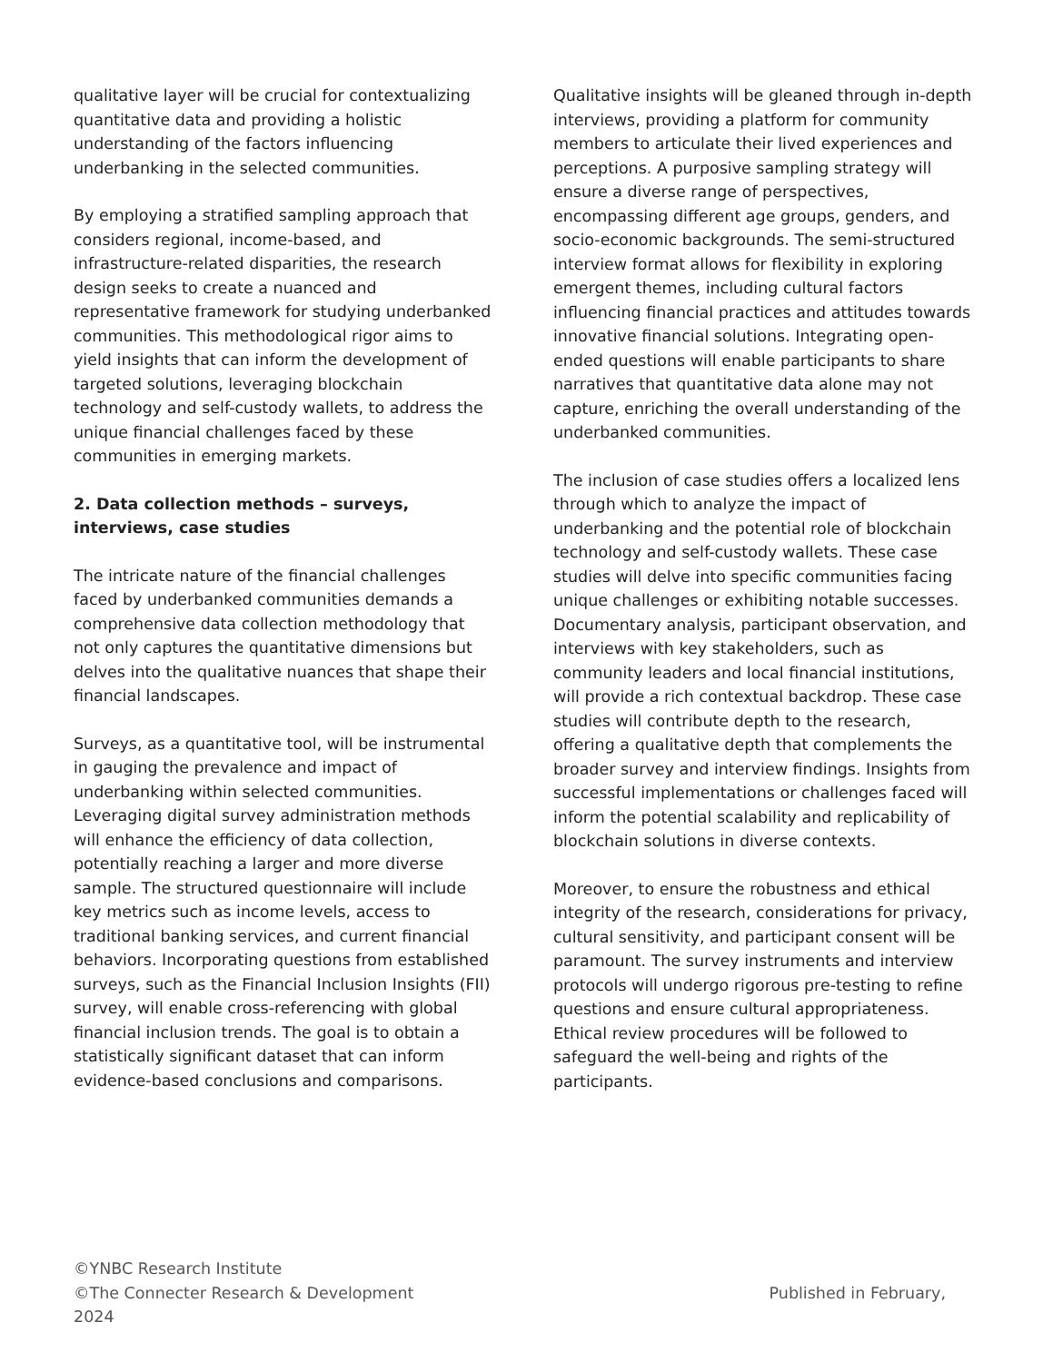qualitative layer will be crucial for contextualizing quantitative data and providing a holistic understanding of the factors influencing underbanking in the selected communities.
By employing a stratified sampling approach that considers regional, income-based, and infrastructure-related disparities, the research design seeks to create a nuanced and representative framework for studying underbanked communities. This methodological rigor aims to yield insights that can inform the development of targeted solutions, leveraging blockchain technology and self-custody wallets, to address the unique financial challenges faced by these communities in emerging markets.
2. Data collection methods – surveys, interviews, case studies
The intricate nature of the financial challenges faced by underbanked communities demands a comprehensive data collection methodology that not only captures the quantitative dimensions but delves into the qualitative nuances that shape their financial landscapes.
Surveys, as a quantitative tool, will be instrumental in gauging the prevalence and impact of underbanking within selected communities. Leveraging digital survey administration methods will enhance the efficiency of data collection, potentially reaching a larger and more diverse sample. The structured questionnaire will include key metrics such as income levels, access to traditional banking services, and current financial behaviors. Incorporating questions from established surveys, such as the Financial Inclusion Insights (FII) survey, will enable cross-referencing with global financial inclusion trends. The goal is to obtain a statistically significant dataset that can inform evidence-based conclusions and comparisons.
Qualitative insights will be gleaned through in-depth interviews, providing a platform for community members to articulate their lived experiences and perceptions. A purposive sampling strategy will ensure a diverse range of perspectives, encompassing different age groups, genders, and socio-economic backgrounds. The semi-structured interview format allows for flexibility in exploring emergent themes, including cultural factors influencing financial practices and attitudes towards innovative financial solutions. Integrating open-ended questions will enable participants to share narratives that quantitative data alone may not capture, enriching the overall understanding of the underbanked communities.
The inclusion of case studies offers a localized lens through which to analyze the impact of underbanking and the potential role of blockchain technology and self-custody wallets. These case studies will delve into specific communities facing unique challenges or exhibiting notable successes. Documentary analysis, participant observation, and interviews with key stakeholders, such as community leaders and local financial institutions, will provide a rich contextual backdrop. These case studies will contribute depth to the research, offering a qualitative depth that complements the broader survey and interview findings. Insights from successful implementations or challenges faced will inform the potential scalability and replicability of blockchain solutions in diverse contexts.
Moreover, to ensure the robustness and ethical integrity of the research, considerations for privacy, cultural sensitivity, and participant consent will be paramount. The survey instruments and interview protocols will undergo rigorous pre-testing to refine questions and ensure cultural appropriateness. Ethical review procedures will be followed to safeguard the well-being and rights of the participants.
©YNBC Research Institute
©The Connecter Research & Development Published in February,
2024